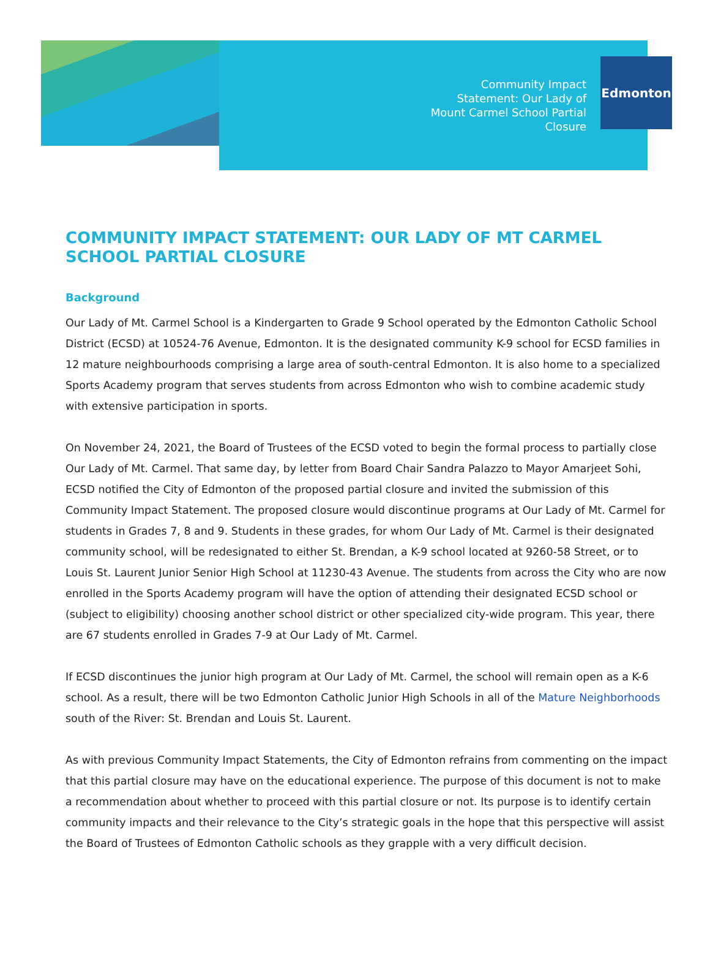Community Impact
Statement: Our Lady of
Mount Carmel School Partial
Closure
Edmonton
COMMUNITY IMPACT STATEMENT: OUR LADY OF MT CARMEL SCHOOL PARTIAL CLOSURE
Background
Our Lady of Mt. Carmel School is a Kindergarten to Grade 9 School operated by the Edmonton Catholic School District (ECSD) at 10524-76 Avenue, Edmonton. It is the designated community K-9 school for ECSD families in 12 mature neighbourhoods comprising a large area of south-central Edmonton. It is also home to a specialized Sports Academy program that serves students from across Edmonton who wish to combine academic study with extensive participation in sports.
On November 24, 2021, the Board of Trustees of the ECSD voted to begin the formal process to partially close Our Lady of Mt. Carmel. That same day, by letter from Board Chair Sandra Palazzo to Mayor Amarjeet Sohi, ECSD notified the City of Edmonton of the proposed partial closure and invited the submission of this Community Impact Statement. The proposed closure would discontinue programs at Our Lady of Mt. Carmel for students in Grades 7, 8 and 9. Students in these grades, for whom Our Lady of Mt. Carmel is their designated community school, will be redesignated to either St. Brendan, a K-9 school located at 9260-58 Street, or to Louis St. Laurent Junior Senior High School at 11230-43 Avenue. The students from across the City who are now enrolled in the Sports Academy program will have the option of attending their designated ECSD school or (subject to eligibility) choosing another school district or other specialized city-wide program. This year, there are 67 students enrolled in Grades 7-9 at Our Lady of Mt. Carmel.
If ECSD discontinues the junior high program at Our Lady of Mt. Carmel, the school will remain open as a K-6 school. As a result, there will be two Edmonton Catholic Junior High Schools in all of the Mature Neighborhoods south of the River: St. Brendan and Louis St. Laurent.
As with previous Community Impact Statements, the City of Edmonton refrains from commenting on the impact that this partial closure may have on the educational experience. The purpose of this document is not to make a recommendation about whether to proceed with this partial closure or not. Its purpose is to identify certain community impacts and their relevance to the City’s strategic goals in the hope that this perspective will assist the Board of Trustees of Edmonton Catholic schools as they grapple with a very difficult decision.